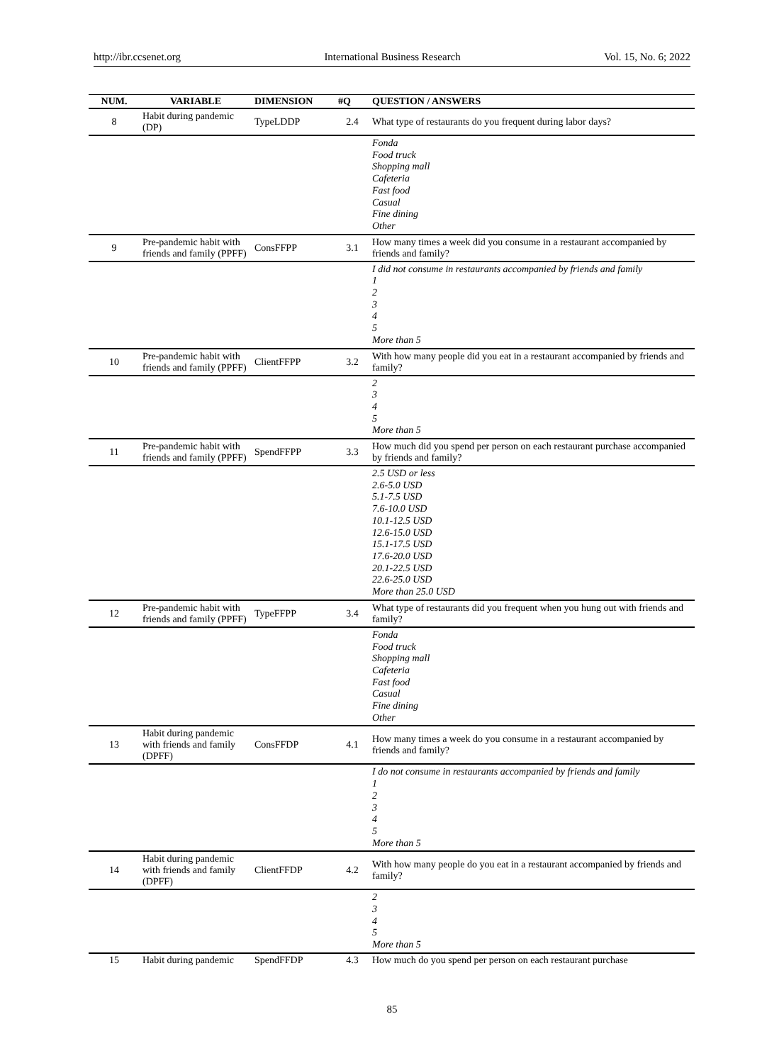http://ibr.ccsenet.org International Business Research Vol. 15, No. 6; 2022
| NUM. | VARIABLE | DIMENSION | #Q | QUESTION / ANSWERS |
| --- | --- | --- | --- | --- |
| 8 | Habit during pandemic (DP) | TypeLDDP | 2.4 | What type of restaurants do you frequent during labor days? |
| | | | | Fonda Food truck Shopping mall Cafeteria Fast food Casual Fine dining Other |
| 9 | Pre-pandemic habit with friends and family (PPFF) | ConsFFPP | 3.1 | How many times a week did you consume in a restaurant accompanied by friends and family? |
| | | | | I did not consume in restaurants accompanied by friends and family 1 2 3 4 5 More than 5 |
| 10 | Pre-pandemic habit with friends and family (PPFF) | ClientFFPP | 3.2 | With how many people did you eat in a restaurant accompanied by friends and family? |
| | | | | 2 3 4 5 More than 5 |
| 11 | Pre-pandemic habit with friends and family (PPFF) | SpendFFPP | 3.3 | How much did you spend per person on each restaurant purchase accompanied by friends and family? |
| | | | | 2.5 USD or less 2.6-5.0 USD 5.1-7.5 USD 7.6-10.0 USD 10.1-12.5 USD 12.6-15.0 USD 15.1-17.5 USD 17.6-20.0 USD 20.1-22.5 USD 22.6-25.0 USD More than 25.0 USD |
| 12 | Pre-pandemic habit with friends and family (PPFF) | TypeFFPP | 3.4 | What type of restaurants did you frequent when you hung out with friends and family? |
| | | | | Fonda Food truck Shopping mall Cafeteria Fast food Casual Fine dining Other |
| 13 | Habit during pandemic with friends and family (DPFF) | ConsFFDP | 4.1 | How many times a week do you consume in a restaurant accompanied by friends and family? |
| | | | | I do not consume in restaurants accompanied by friends and family 1 2 3 4 5 More than 5 |
| 14 | Habit during pandemic with friends and family (DPFF) | ClientFFDP | 4.2 | With how many people do you eat in a restaurant accompanied by friends and family? |
| | | | | 2 3 4 5 More than 5 |
| 15 | Habit during pandemic | SpendFFDP | 4.3 | How much do you spend per person on each restaurant purchase |
85